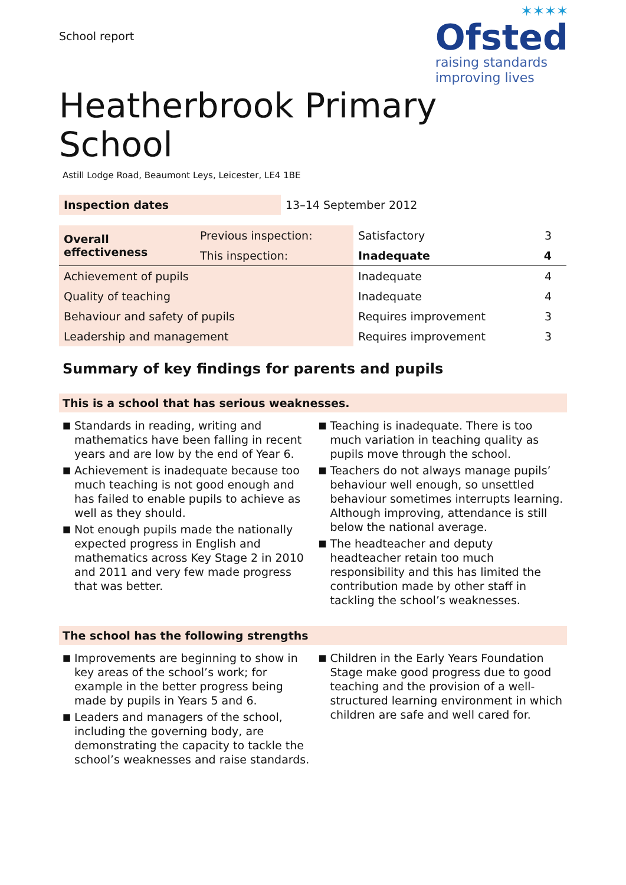School report
✶✶✶✶
Ofsted
raising standards
improving lives
Heatherbrook Primary
School
Astill Lodge Road, Beaumont Leys, Leicester, LE4 1BE
| Inspection dates | 13–14 September 2012 |
| Overall effectiveness | Previous inspection: | Satisfactory | 3 |
| | This inspection: | Inadequate | 4 |
| Achievement of pupils | | Inadequate | 4 |
| Quality of teaching | | Inadequate | 4 |
| Behaviour and safety of pupils | | Requires improvement | 3 |
| Leadership and management | | Requires improvement | 3 |
Summary of key findings for parents and pupils
This is a school that has serious weaknesses.
■ Standards in reading, writing and mathematics have been falling in recent years and are low by the end of Year 6.
■ Achievement is inadequate because too much teaching is not good enough and has failed to enable pupils to achieve as well as they should.
■ Not enough pupils made the nationally expected progress in English and mathematics across Key Stage 2 in 2010 and 2011 and very few made progress that was better.
■ Teaching is inadequate. There is too much variation in teaching quality as pupils move through the school.
■ Teachers do not always manage pupils’ behaviour well enough, so unsettled behaviour sometimes interrupts learning. Although improving, attendance is still below the national average.
■ The headteacher and deputy headteacher retain too much responsibility and this has limited the contribution made by other staff in tackling the school’s weaknesses.
The school has the following strengths
■ Improvements are beginning to show in key areas of the school’s work; for example in the better progress being made by pupils in Years 5 and 6.
■ Leaders and managers of the school, including the governing body, are demonstrating the capacity to tackle the school’s weaknesses and raise standards.
■ Children in the Early Years Foundation Stage make good progress due to good teaching and the provision of a well-structured learning environment in which children are safe and well cared for.